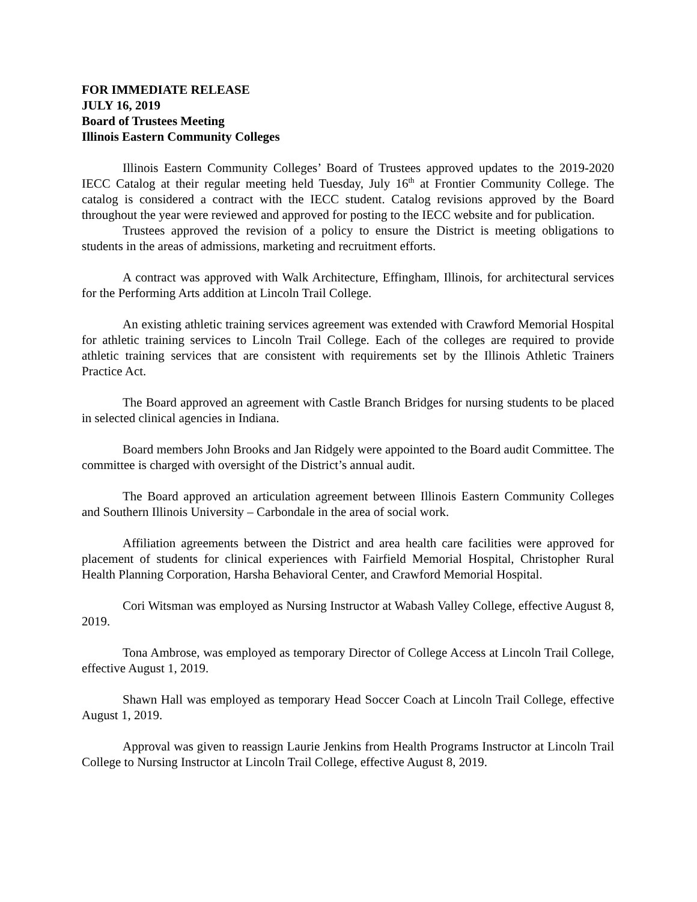FOR IMMEDIATE RELEASE
JULY 16, 2019
Board of Trustees Meeting
Illinois Eastern Community Colleges
Illinois Eastern Community Colleges’ Board of Trustees approved updates to the 2019-2020 IECC Catalog at their regular meeting held Tuesday, July 16<sup>th</sup> at Frontier Community College. The catalog is considered a contract with the IECC student. Catalog revisions approved by the Board throughout the year were reviewed and approved for posting to the IECC website and for publication.
Trustees approved the revision of a policy to ensure the District is meeting obligations to students in the areas of admissions, marketing and recruitment efforts.
A contract was approved with Walk Architecture, Effingham, Illinois, for architectural services for the Performing Arts addition at Lincoln Trail College.
An existing athletic training services agreement was extended with Crawford Memorial Hospital for athletic training services to Lincoln Trail College. Each of the colleges are required to provide athletic training services that are consistent with requirements set by the Illinois Athletic Trainers Practice Act.
The Board approved an agreement with Castle Branch Bridges for nursing students to be placed in selected clinical agencies in Indiana.
Board members John Brooks and Jan Ridgely were appointed to the Board audit Committee. The committee is charged with oversight of the District’s annual audit.
The Board approved an articulation agreement between Illinois Eastern Community Colleges and Southern Illinois University – Carbondale in the area of social work.
Affiliation agreements between the District and area health care facilities were approved for placement of students for clinical experiences with Fairfield Memorial Hospital, Christopher Rural Health Planning Corporation, Harsha Behavioral Center, and Crawford Memorial Hospital.
Cori Witsman was employed as Nursing Instructor at Wabash Valley College, effective August 8, 2019.
Tona Ambrose, was employed as temporary Director of College Access at Lincoln Trail College, effective August 1, 2019.
Shawn Hall was employed as temporary Head Soccer Coach at Lincoln Trail College, effective August 1, 2019.
Approval was given to reassign Laurie Jenkins from Health Programs Instructor at Lincoln Trail College to Nursing Instructor at Lincoln Trail College, effective August 8, 2019.